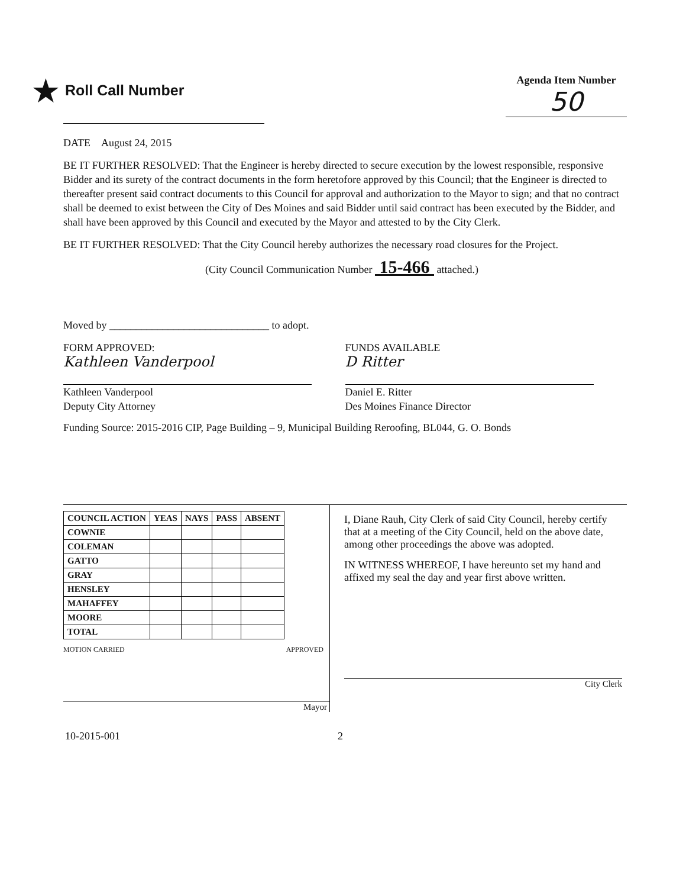★ Roll Call Number
Agenda Item Number
50
DATE August 24, 2015
BE IT FURTHER RESOLVED: That the Engineer is hereby directed to secure execution by the lowest responsible, responsive Bidder and its surety of the contract documents in the form heretofore approved by this Council; that the Engineer is directed to thereafter present said contract documents to this Council for approval and authorization to the Mayor to sign; and that no contract shall be deemed to exist between the City of Des Moines and said Bidder until said contract has been executed by the Bidder, and shall have been approved by this Council and executed by the Mayor and attested to by the City Clerk.
BE IT FURTHER RESOLVED: That the City Council hereby authorizes the necessary road closures for the Project.
(City Council Communication Number 15-466 attached.)
Moved by ______________________________ to adopt.
FORM APPROVED:
Kathleen Vanderpool
Kathleen Vanderpool
Deputy City Attorney
FUNDS AVAILABLE
D Ritter
Daniel E. Ritter
Des Moines Finance Director
Funding Source: 2015-2016 CIP, Page Building – 9, Municipal Building Reroofing, BL044, G. O. Bonds
| COUNCIL ACTION | YEAS | NAYS | PASS | ABSENT |
| --- | --- | --- | --- | --- |
| COWNIE | | | | |
| COLEMAN | | | | |
| GATTO | | | | |
| GRAY | | | | |
| HENSLEY | | | | |
| MAHAFFEY | | | | |
| MOORE | | | | |
| TOTAL | | | | |
MOTION CARRIED APPROVED
Mayor
I, Diane Rauh, City Clerk of said City Council, hereby certify that at a meeting of the City Council, held on the above date, among other proceedings the above was adopted.
IN WITNESS WHEREOF, I have hereunto set my hand and affixed my seal the day and year first above written.
City Clerk
10-2015-001 2